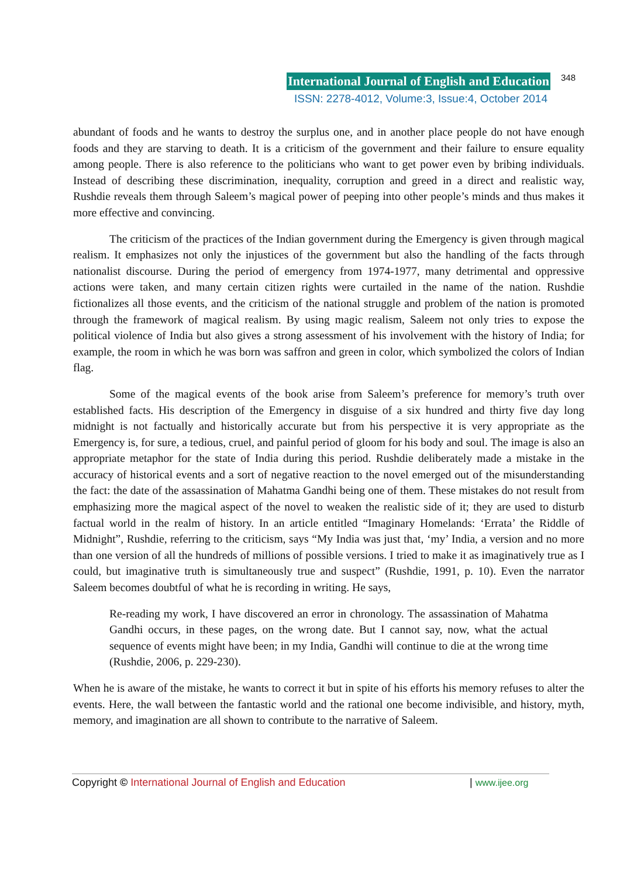International Journal of English and Education 348
ISSN: 2278-4012, Volume:3, Issue:4, October 2014
abundant of foods and he wants to destroy the surplus one, and in another place people do not have enough foods and they are starving to death. It is a criticism of the government and their failure to ensure equality among people. There is also reference to the politicians who want to get power even by bribing individuals. Instead of describing these discrimination, inequality, corruption and greed in a direct and realistic way, Rushdie reveals them through Saleem’s magical power of peeping into other people’s minds and thus makes it more effective and convincing.
The criticism of the practices of the Indian government during the Emergency is given through magical realism. It emphasizes not only the injustices of the government but also the handling of the facts through nationalist discourse. During the period of emergency from 1974-1977, many detrimental and oppressive actions were taken, and many certain citizen rights were curtailed in the name of the nation. Rushdie fictionalizes all those events, and the criticism of the national struggle and problem of the nation is promoted through the framework of magical realism. By using magic realism, Saleem not only tries to expose the political violence of India but also gives a strong assessment of his involvement with the history of India; for example, the room in which he was born was saffron and green in color, which symbolized the colors of Indian flag.
Some of the magical events of the book arise from Saleem’s preference for memory’s truth over established facts. His description of the Emergency in disguise of a six hundred and thirty five day long midnight is not factually and historically accurate but from his perspective it is very appropriate as the Emergency is, for sure, a tedious, cruel, and painful period of gloom for his body and soul. The image is also an appropriate metaphor for the state of India during this period. Rushdie deliberately made a mistake in the accuracy of historical events and a sort of negative reaction to the novel emerged out of the misunderstanding the fact: the date of the assassination of Mahatma Gandhi being one of them. These mistakes do not result from emphasizing more the magical aspect of the novel to weaken the realistic side of it; they are used to disturb factual world in the realm of history. In an article entitled “Imaginary Homelands: ‘Errata’ the Riddle of Midnight”, Rushdie, referring to the criticism, says “My India was just that, ‘my’ India, a version and no more than one version of all the hundreds of millions of possible versions. I tried to make it as imaginatively true as I could, but imaginative truth is simultaneously true and suspect” (Rushdie, 1991, p. 10). Even the narrator Saleem becomes doubtful of what he is recording in writing. He says,
Re-reading my work, I have discovered an error in chronology. The assassination of Mahatma Gandhi occurs, in these pages, on the wrong date. But I cannot say, now, what the actual sequence of events might have been; in my India, Gandhi will continue to die at the wrong time (Rushdie, 2006, p. 229-230).
When he is aware of the mistake, he wants to correct it but in spite of his efforts his memory refuses to alter the events. Here, the wall between the fantastic world and the rational one become indivisible, and history, myth, memory, and imagination are all shown to contribute to the narrative of Saleem.
Copyright © International Journal of English and Education | www.ijee.org